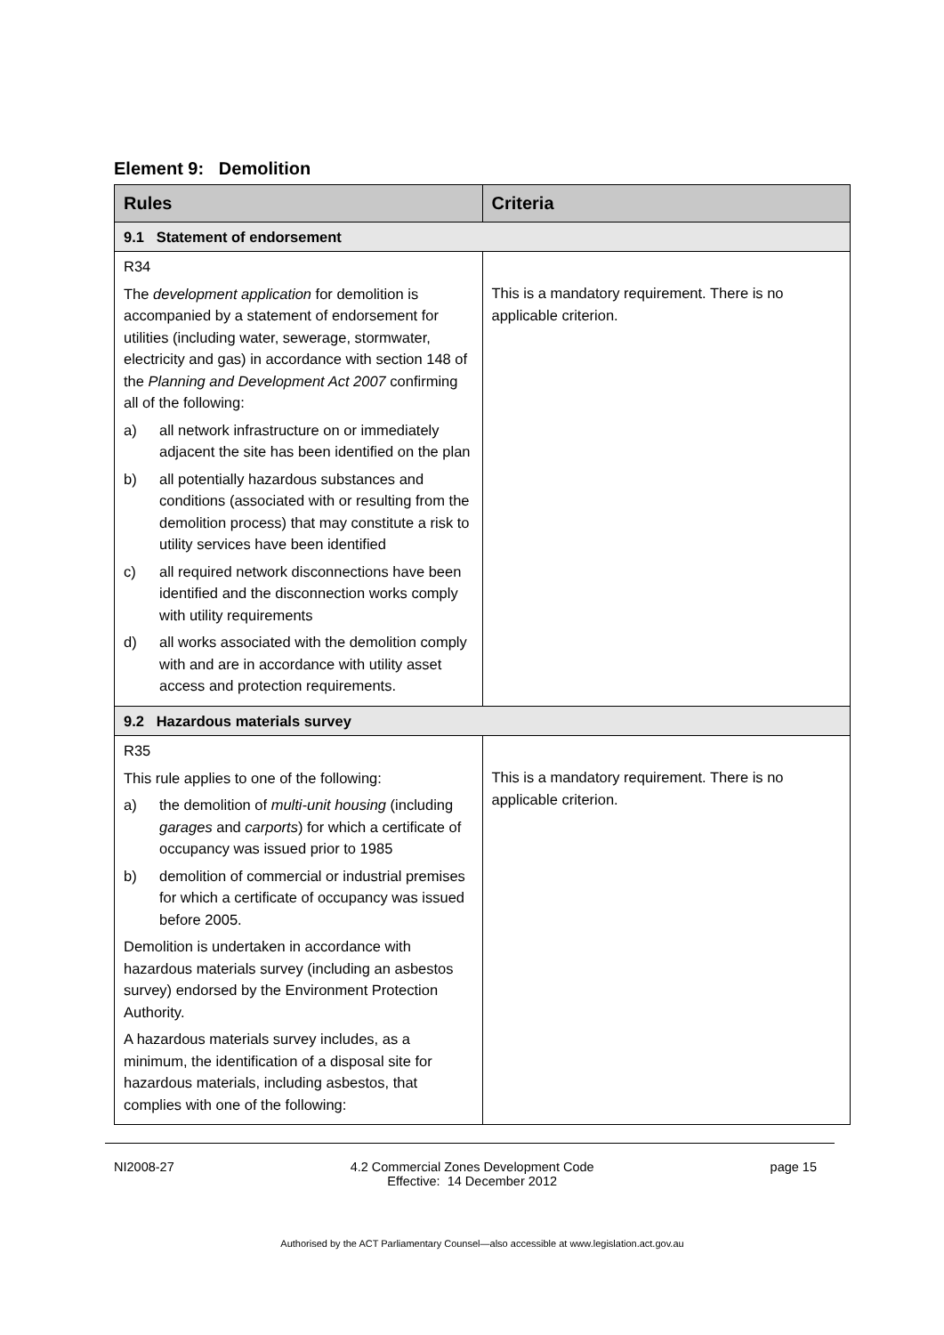Element 9: Demolition
| Rules | Criteria |
| --- | --- |
| 9.1 Statement of endorsement | |
| R34 The development application for demolition is accompanied by a statement of endorsement for utilities (including water, sewerage, stormwater, electricity and gas) in accordance with section 148 of the Planning and Development Act 2007 confirming all of the following: a) all network infrastructure on or immediately adjacent the site has been identified on the plan b) all potentially hazardous substances and conditions (associated with or resulting from the demolition process) that may constitute a risk to utility services have been identified c) all required network disconnections have been identified and the disconnection works comply with utility requirements d) all works associated with the demolition comply with and are in accordance with utility asset access and protection requirements. | This is a mandatory requirement. There is no applicable criterion. |
| 9.2 Hazardous materials survey | |
| R35 This rule applies to one of the following: a) the demolition of multi-unit housing (including garages and carports ) for which a certificate of occupancy was issued prior to 1985 b) demolition of commercial or industrial premises for which a certificate of occupancy was issued before 2005. Demolition is undertaken in accordance with hazardous materials survey (including an asbestos survey) endorsed by the Environment Protection Authority. A hazardous materials survey includes, as a minimum, the identification of a disposal site for hazardous materials, including asbestos, that complies with one of the following: | This is a mandatory requirement. There is no applicable criterion. |
NI2008-27 4.2 Commercial Zones Development Code
Effective: 14 December 2012 page 15
Authorised by the ACT Parliamentary Counsel—also accessible at www.legislation.act.gov.au